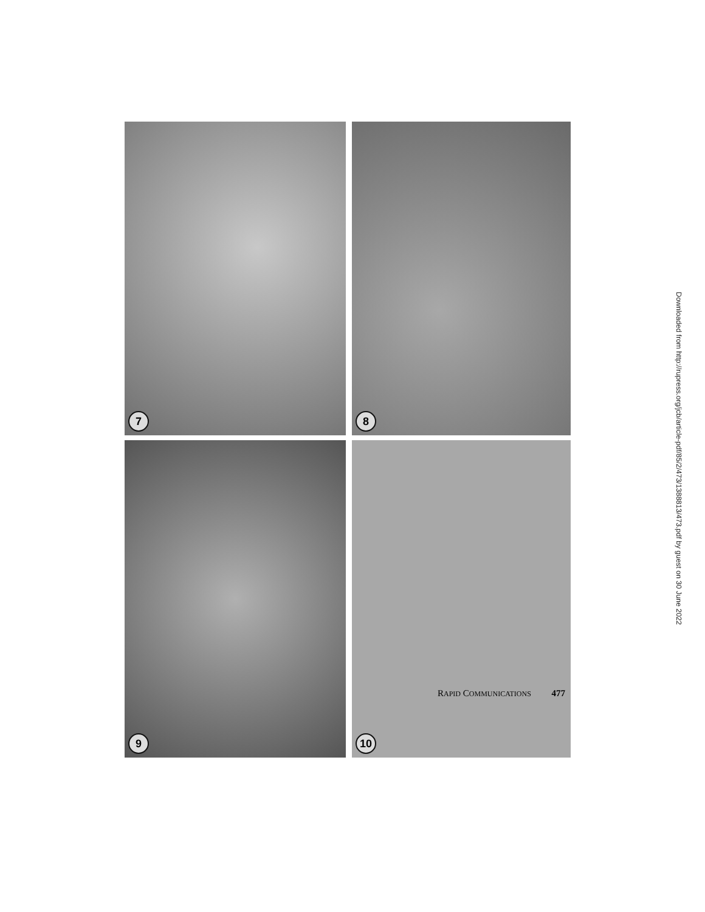7
8
9
10
Downloaded from http://rupress.org/jcb/article-pdf/85/2/473/1388813/473.pdf by guest on 30 June 2022
RAPID COMMUNICATIONS 477